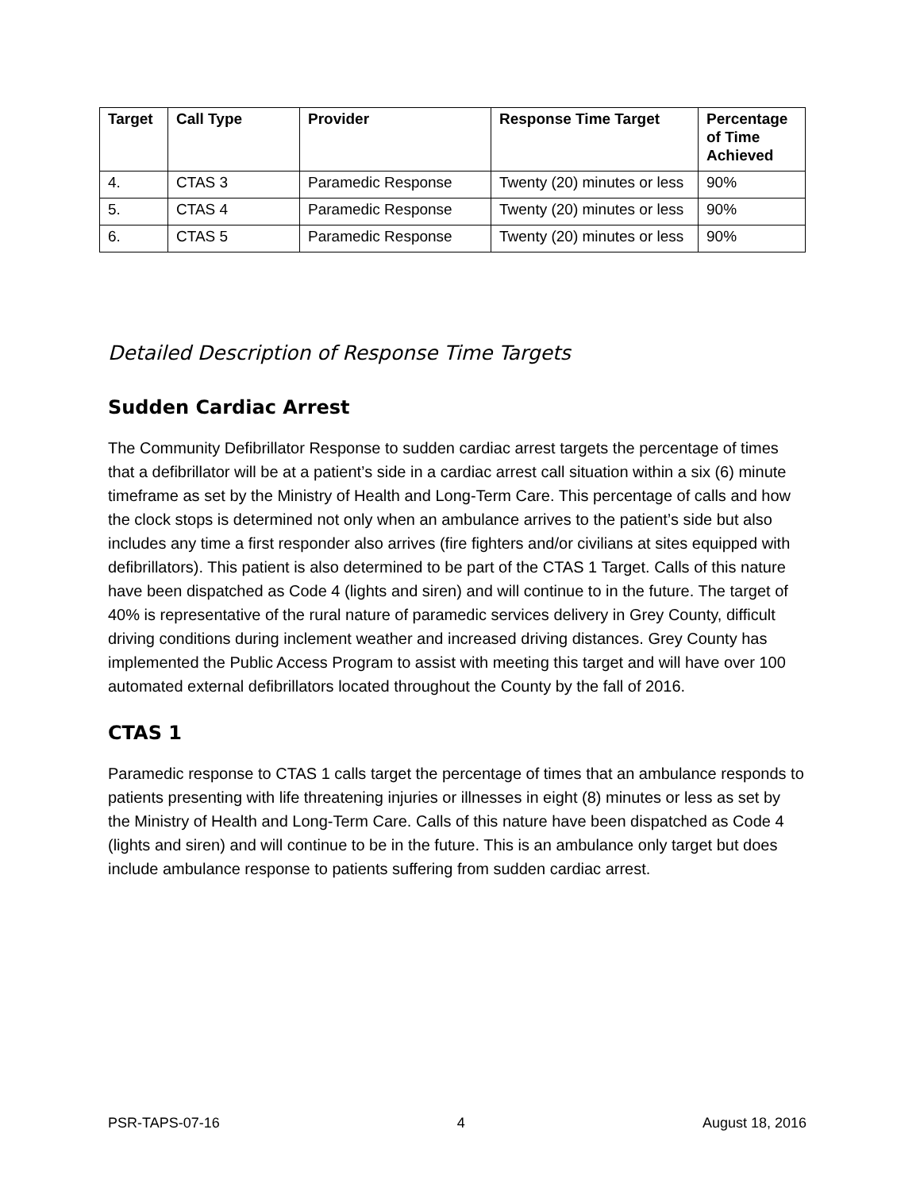| Target | Call Type | Provider | Response Time Target | Percentage of Time Achieved |
| --- | --- | --- | --- | --- |
| 4. | CTAS 3 | Paramedic Response | Twenty (20) minutes or less | 90% |
| 5. | CTAS 4 | Paramedic Response | Twenty (20) minutes or less | 90% |
| 6. | CTAS 5 | Paramedic Response | Twenty (20) minutes or less | 90% |
Detailed Description of Response Time Targets
Sudden Cardiac Arrest
The Community Defibrillator Response to sudden cardiac arrest targets the percentage of times that a defibrillator will be at a patient’s side in a cardiac arrest call situation within a six (6) minute timeframe as set by the Ministry of Health and Long-Term Care. This percentage of calls and how the clock stops is determined not only when an ambulance arrives to the patient’s side but also includes any time a first responder also arrives (fire fighters and/or civilians at sites equipped with defibrillators). This patient is also determined to be part of the CTAS 1 Target. Calls of this nature have been dispatched as Code 4 (lights and siren) and will continue to in the future. The target of 40% is representative of the rural nature of paramedic services delivery in Grey County, difficult driving conditions during inclement weather and increased driving distances. Grey County has implemented the Public Access Program to assist with meeting this target and will have over 100 automated external defibrillators located throughout the County by the fall of 2016.
CTAS 1
Paramedic response to CTAS 1 calls target the percentage of times that an ambulance responds to patients presenting with life threatening injuries or illnesses in eight (8) minutes or less as set by the Ministry of Health and Long-Term Care. Calls of this nature have been dispatched as Code 4 (lights and siren) and will continue to be in the future. This is an ambulance only target but does include ambulance response to patients suffering from sudden cardiac arrest.
PSR-TAPS-07-16 4 August 18, 2016